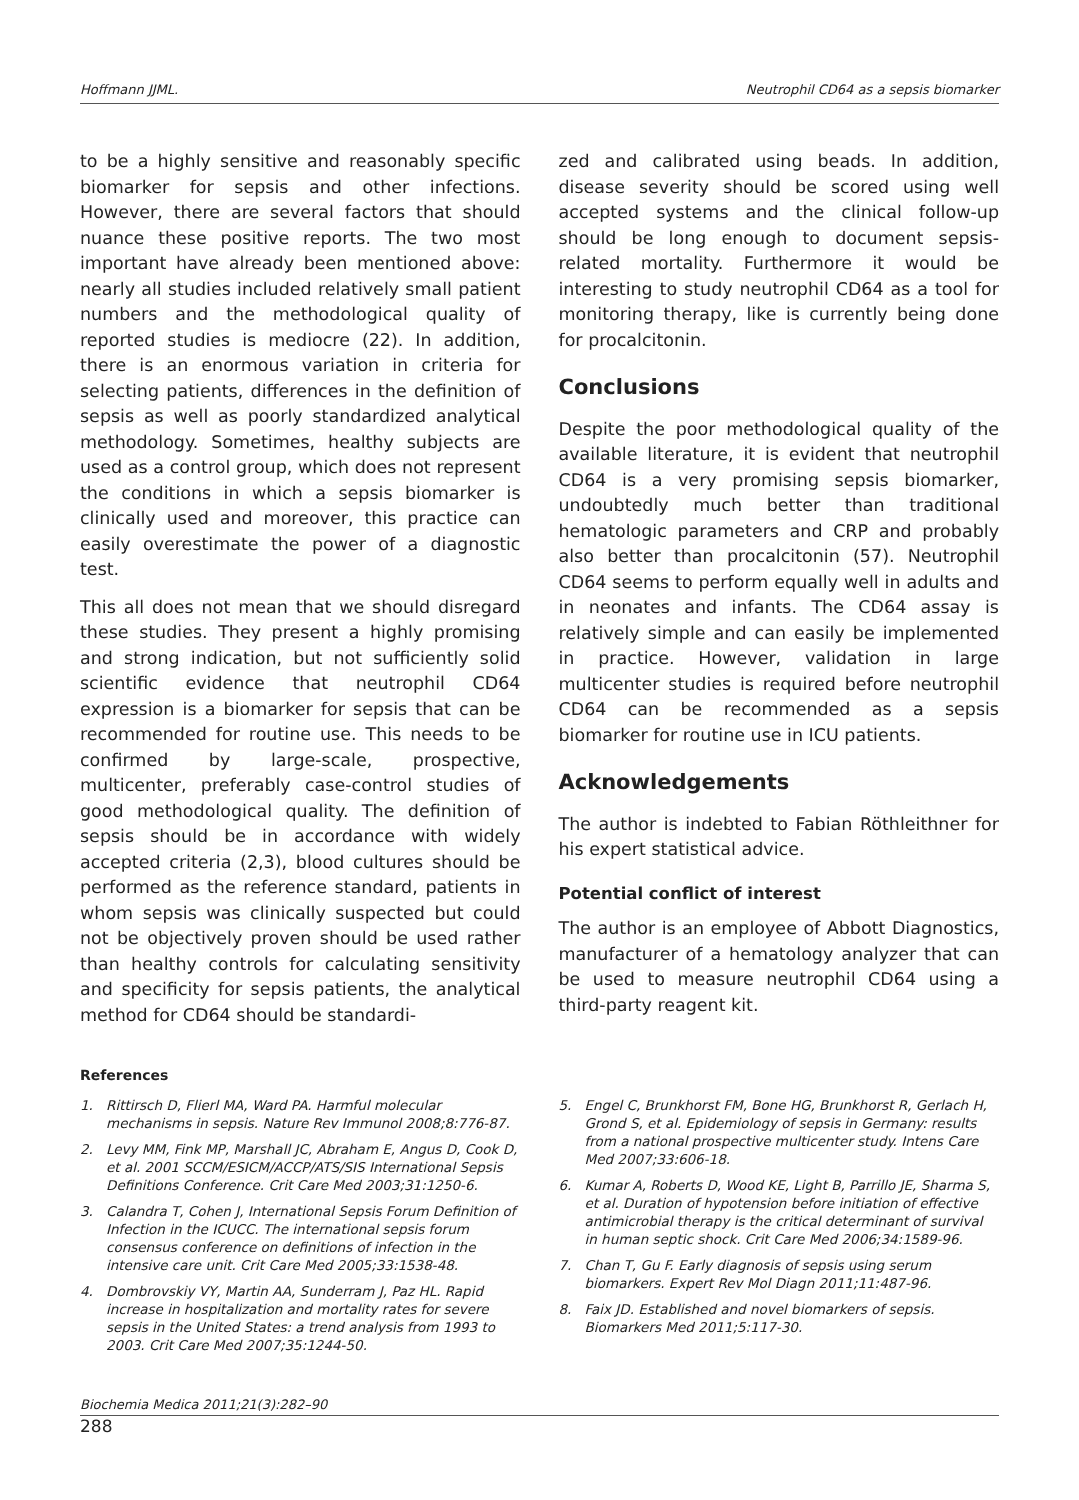Hoffmann JJML. Neutrophil CD64 as a sepsis biomarker
to be a highly sensitive and reasonably specific biomarker for sepsis and other infections. However, there are several factors that should nuance these positive reports. The two most important have already been mentioned above: nearly all studies included relatively small patient numbers and the methodological quality of reported studies is mediocre (22). In addition, there is an enormous variation in criteria for selecting patients, differences in the definition of sepsis as well as poorly standardized analytical methodology. Sometimes, healthy subjects are used as a control group, which does not represent the conditions in which a sepsis biomarker is clinically used and moreover, this practice can easily overestimate the power of a diagnostic test.
This all does not mean that we should disregard these studies. They present a highly promising and strong indication, but not sufficiently solid scientific evidence that neutrophil CD64 expression is a biomarker for sepsis that can be recommended for routine use. This needs to be confirmed by large-scale, prospective, multicenter, preferably case-control studies of good methodological quality. The definition of sepsis should be in accordance with widely accepted criteria (2,3), blood cultures should be performed as the reference standard, patients in whom sepsis was clinically suspected but could not be objectively proven should be used rather than healthy controls for calculating sensitivity and specificity for sepsis patients, the analytical method for CD64 should be standardi-
zed and calibrated using beads. In addition, disease severity should be scored using well accepted systems and the clinical follow-up should be long enough to document sepsis-related mortality. Furthermore it would be interesting to study neutrophil CD64 as a tool for monitoring therapy, like is currently being done for procalcitonin.
Conclusions
Despite the poor methodological quality of the available literature, it is evident that neutrophil CD64 is a very promising sepsis biomarker, undoubtedly much better than traditional hematologic parameters and CRP and probably also better than procalcitonin (57). Neutrophil CD64 seems to perform equally well in adults and in neonates and infants. The CD64 assay is relatively simple and can easily be implemented in practice. However, validation in large multicenter studies is required before neutrophil CD64 can be recommended as a sepsis biomarker for routine use in ICU patients.
Acknowledgements
The author is indebted to Fabian Röthleithner for his expert statistical advice.
Potential conflict of interest
The author is an employee of Abbott Diagnostics, manufacturer of a hematology analyzer that can be used to measure neutrophil CD64 using a third-party reagent kit.
References
1. Rittirsch D, Flierl MA, Ward PA. Harmful molecular mechanisms in sepsis. Nature Rev Immunol 2008;8:776-87.
2. Levy MM, Fink MP, Marshall JC, Abraham E, Angus D, Cook D, et al. 2001 SCCM/ESICM/ACCP/ATS/SIS International Sepsis Definitions Conference. Crit Care Med 2003;31:1250-6.
3. Calandra T, Cohen J, International Sepsis Forum Definition of Infection in the ICUCC. The international sepsis forum consensus conference on definitions of infection in the intensive care unit. Crit Care Med 2005;33:1538-48.
4. Dombrovskiy VY, Martin AA, Sunderram J, Paz HL. Rapid increase in hospitalization and mortality rates for severe sepsis in the United States: a trend analysis from 1993 to 2003. Crit Care Med 2007;35:1244-50.
5. Engel C, Brunkhorst FM, Bone HG, Brunkhorst R, Gerlach H, Grond S, et al. Epidemiology of sepsis in Germany: results from a national prospective multicenter study. Intens Care Med 2007;33:606-18.
6. Kumar A, Roberts D, Wood KE, Light B, Parrillo JE, Sharma S, et al. Duration of hypotension before initiation of effective antimicrobial therapy is the critical determinant of survival in human septic shock. Crit Care Med 2006;34:1589-96.
7. Chan T, Gu F. Early diagnosis of sepsis using serum biomarkers. Expert Rev Mol Diagn 2011;11:487-96.
8. Faix JD. Established and novel biomarkers of sepsis. Biomarkers Med 2011;5:117-30.
Biochemia Medica 2011;21(3):282–90
288